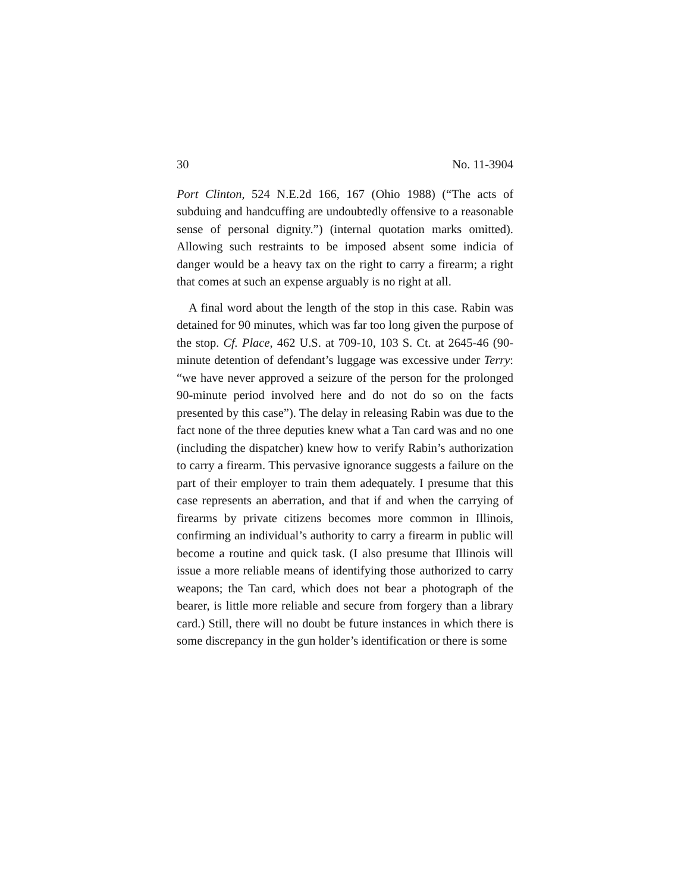30 No. 11-3904
Port Clinton, 524 N.E.2d 166, 167 (Ohio 1988) (“The acts of subduing and handcuffing are undoubtedly offensive to a reasonable sense of personal dignity.”) (internal quotation marks omitted). Allowing such restraints to be imposed absent some indicia of danger would be a heavy tax on the right to carry a firearm; a right that comes at such an expense arguably is no right at all.
A final word about the length of the stop in this case. Rabin was detained for 90 minutes, which was far too long given the purpose of the stop. Cf. Place, 462 U.S. at 709-10, 103 S. Ct. at 2645-46 (90-minute detention of defendant’s luggage was excessive under Terry: “we have never approved a seizure of the person for the prolonged 90-minute period involved here and do not do so on the facts presented by this case”). The delay in releasing Rabin was due to the fact none of the three deputies knew what a Tan card was and no one (including the dispatcher) knew how to verify Rabin’s authorization to carry a firearm. This pervasive ignorance suggests a failure on the part of their employer to train them adequately. I presume that this case represents an aberration, and that if and when the carrying of firearms by private citizens becomes more common in Illinois, confirming an individual’s authority to carry a firearm in public will become a routine and quick task. (I also presume that Illinois will issue a more reliable means of identifying those authorized to carry weapons; the Tan card, which does not bear a photograph of the bearer, is little more reliable and secure from forgery than a library card.) Still, there will no doubt be future instances in which there is some discrepancy in the gun holder’s identification or there is some